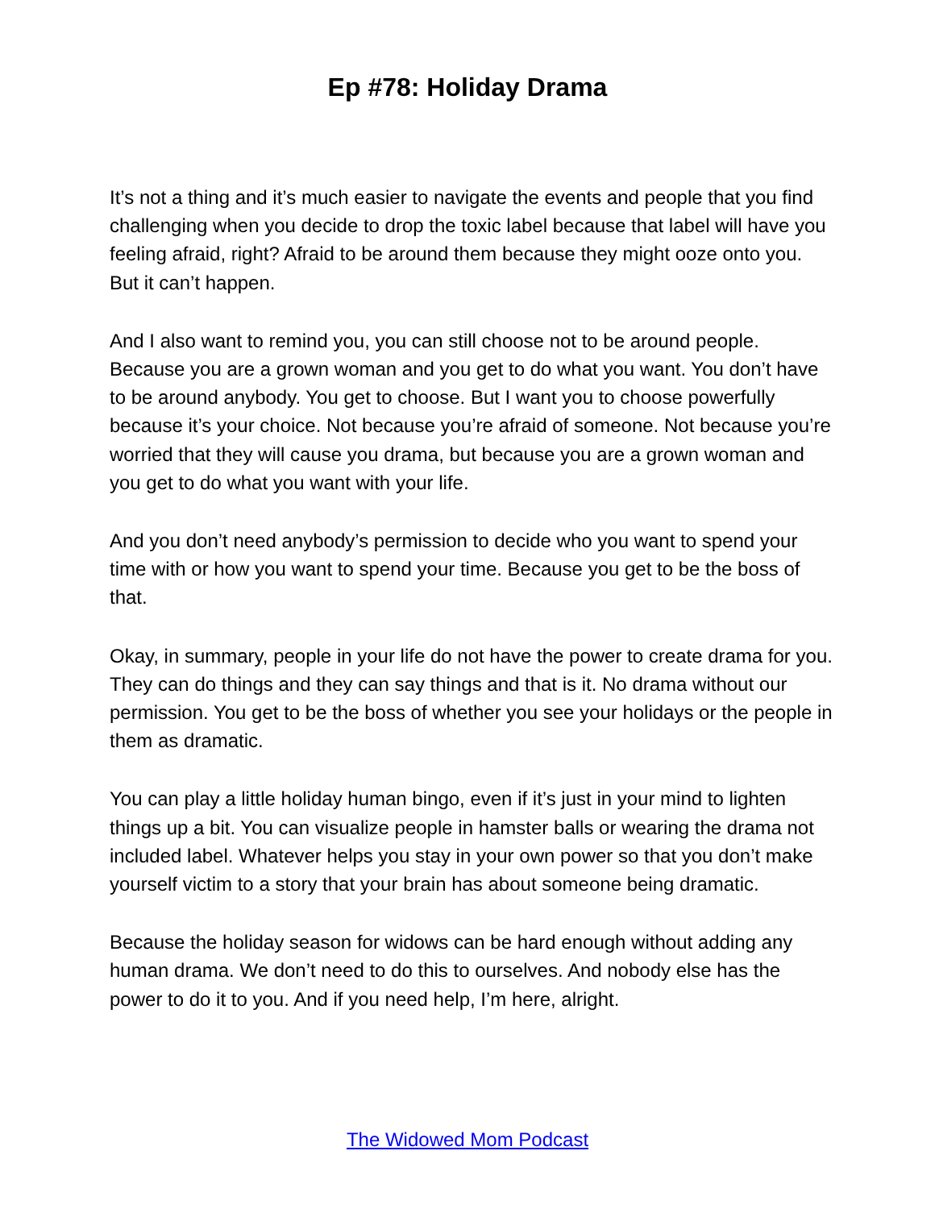Ep #78: Holiday Drama
It’s not a thing and it’s much easier to navigate the events and people that you find challenging when you decide to drop the toxic label because that label will have you feeling afraid, right? Afraid to be around them because they might ooze onto you. But it can’t happen.
And I also want to remind you, you can still choose not to be around people. Because you are a grown woman and you get to do what you want. You don’t have to be around anybody. You get to choose. But I want you to choose powerfully because it’s your choice. Not because you’re afraid of someone. Not because you’re worried that they will cause you drama, but because you are a grown woman and you get to do what you want with your life.
And you don’t need anybody’s permission to decide who you want to spend your time with or how you want to spend your time. Because you get to be the boss of that.
Okay, in summary, people in your life do not have the power to create drama for you. They can do things and they can say things and that is it. No drama without our permission. You get to be the boss of whether you see your holidays or the people in them as dramatic.
You can play a little holiday human bingo, even if it’s just in your mind to lighten things up a bit. You can visualize people in hamster balls or wearing the drama not included label. Whatever helps you stay in your own power so that you don’t make yourself victim to a story that your brain has about someone being dramatic.
Because the holiday season for widows can be hard enough without adding any human drama. We don’t need to do this to ourselves. And nobody else has the power to do it to you. And if you need help, I’m here, alright.
The Widowed Mom Podcast